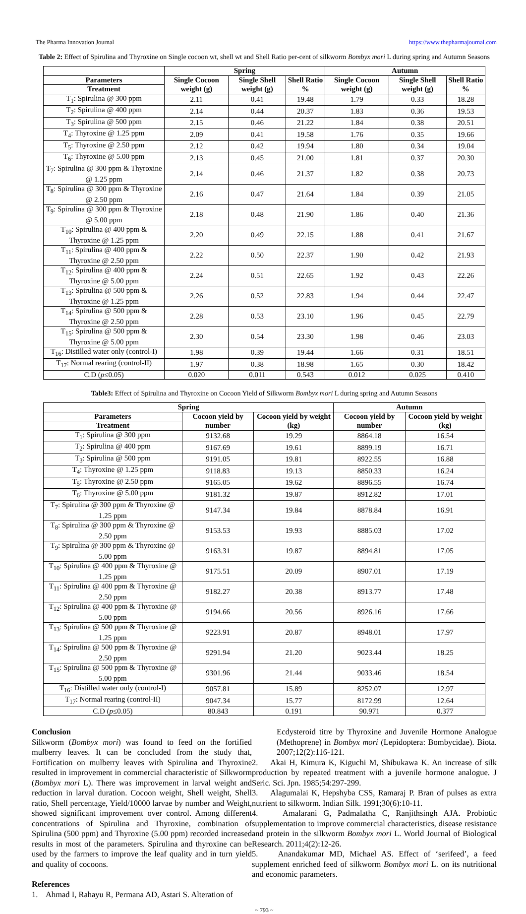The Pharma Innovation Journal https://www.thepharmajournal.com
Table 2: Effect of Spirulina and Thyroxine on Single cocoon wt, shell wt and Shell Ratio per-cent of silkworm Bombyx mori L during spring and Autumn Seasons
| | Spring | | | Autumn | | |
| --- | --- | --- | --- | --- | --- | --- |
| Parameters | Single Cocoon weight (g) | Single Shell weight (g) | Shell Ratio % | Single Cocoon weight (g) | Single Shell weight (g) | Shell Ratio % |
| Treatment | | | | | | |
| T<sub>1</sub>: Spirulina @ 300 ppm | 2.11 | 0.41 | 19.48 | 1.79 | 0.33 | 18.28 |
| T<sub>2</sub>: Spirulina @ 400 ppm | 2.14 | 0.44 | 20.37 | 1.83 | 0.36 | 19.53 |
| T<sub>3</sub>: Spirulina @ 500 ppm | 2.15 | 0.46 | 21.22 | 1.84 | 0.38 | 20.51 |
| T<sub>4</sub>: Thyroxine @ 1.25 ppm | 2.09 | 0.41 | 19.58 | 1.76 | 0.35 | 19.66 |
| T<sub>5</sub>: Thyroxine @ 2.50 ppm | 2.12 | 0.42 | 19.94 | 1.80 | 0.34 | 19.04 |
| T<sub>6</sub>: Thyroxine @ 5.00 ppm | 2.13 | 0.45 | 21.00 | 1.81 | 0.37 | 20.30 |
| T<sub>7</sub>: Spirulina @ 300 ppm & Thyroxine @ 1.25 ppm | 2.14 | 0.46 | 21.37 | 1.82 | 0.38 | 20.73 |
| T<sub>8</sub>: Spirulina @ 300 ppm & Thyroxine @ 2.50 ppm | 2.16 | 0.47 | 21.64 | 1.84 | 0.39 | 21.05 |
| T<sub>9</sub>: Spirulina @ 300 ppm & Thyroxine @ 5.00 ppm | 2.18 | 0.48 | 21.90 | 1.86 | 0.40 | 21.36 |
| T<sub>10</sub>: Spirulina @ 400 ppm & Thyroxine @ 1.25 ppm | 2.20 | 0.49 | 22.15 | 1.88 | 0.41 | 21.67 |
| T<sub>11</sub>: Spirulina @ 400 ppm & Thyroxine @ 2.50 ppm | 2.22 | 0.50 | 22.37 | 1.90 | 0.42 | 21.93 |
| T<sub>12</sub>: Spirulina @ 400 ppm & Thyroxine @ 5.00 ppm | 2.24 | 0.51 | 22.65 | 1.92 | 0.43 | 22.26 |
| T<sub>13</sub>: Spirulina @ 500 ppm & Thyroxine @ 1.25 ppm | 2.26 | 0.52 | 22.83 | 1.94 | 0.44 | 22.47 |
| T<sub>14</sub>: Spirulina @ 500 ppm & Thyroxine @ 2.50 ppm | 2.28 | 0.53 | 23.10 | 1.96 | 0.45 | 22.79 |
| T<sub>15</sub>: Spirulina @ 500 ppm & Thyroxine @ 5.00 ppm | 2.30 | 0.54 | 23.30 | 1.98 | 0.46 | 23.03 |
| T<sub>16</sub>: Distilled water only (control-I) | 1.98 | 0.39 | 19.44 | 1.66 | 0.31 | 18.51 |
| T<sub>17</sub>: Normal rearing (control-II) | 1.97 | 0.38 | 18.98 | 1.65 | 0.30 | 18.42 |
| C.D ( p ≤0.05) | 0.020 | 0.011 | 0.543 | 0.012 | 0.025 | 0.410 |
Table3: Effect of Spirulina and Thyroxine on Cocoon Yield of Silkworm Bombyx mori L during spring and Autumn Seasons
| Spring | | | Autumn | |
| --- | --- | --- | --- | --- |
| Parameters | Cocoon yield by number | Cocoon yield by weight (kg) | Cocoon yield by number | Cocoon yield by weight (kg) |
| Treatment | | | | |
| T<sub>1</sub>: Spirulina @ 300 ppm | 9132.68 | 19.29 | 8864.18 | 16.54 |
| T<sub>2</sub>: Spirulina @ 400 ppm | 9167.69 | 19.61 | 8899.19 | 16.71 |
| T<sub>3</sub>: Spirulina @ 500 ppm | 9191.05 | 19.81 | 8922.55 | 16.88 |
| T<sub>4</sub>: Thyroxine @ 1.25 ppm | 9118.83 | 19.13 | 8850.33 | 16.24 |
| T<sub>5</sub>: Thyroxine @ 2.50 ppm | 9165.05 | 19.62 | 8896.55 | 16.74 |
| T<sub>6</sub>: Thyroxine @ 5.00 ppm | 9181.32 | 19.87 | 8912.82 | 17.01 |
| T<sub>7</sub>: Spirulina @ 300 ppm & Thyroxine @ 1.25 ppm | 9147.34 | 19.84 | 8878.84 | 16.91 |
| T<sub>8</sub>: Spirulina @ 300 ppm & Thyroxine @ 2.50 ppm | 9153.53 | 19.93 | 8885.03 | 17.02 |
| T<sub>9</sub>: Spirulina @ 300 ppm & Thyroxine @ 5.00 ppm | 9163.31 | 19.87 | 8894.81 | 17.05 |
| T<sub>10</sub>: Spirulina @ 400 ppm & Thyroxine @ 1.25 ppm | 9175.51 | 20.09 | 8907.01 | 17.19 |
| T<sub>11</sub>: Spirulina @ 400 ppm & Thyroxine @ 2.50 ppm | 9182.27 | 20.38 | 8913.77 | 17.48 |
| T<sub>12</sub>: Spirulina @ 400 ppm & Thyroxine @ 5.00 ppm | 9194.66 | 20.56 | 8926.16 | 17.66 |
| T<sub>13</sub>: Spirulina @ 500 ppm & Thyroxine @ 1.25 ppm | 9223.91 | 20.87 | 8948.01 | 17.97 |
| T<sub>14</sub>: Spirulina @ 500 ppm & Thyroxine @ 2.50 ppm | 9291.94 | 21.20 | 9023.44 | 18.25 |
| T<sub>15</sub>: Spirulina @ 500 ppm & Thyroxine @ 5.00 ppm | 9301.96 | 21.44 | 9033.46 | 18.54 |
| T<sub>16</sub>: Distilled water only (control-I) | 9057.81 | 15.89 | 8252.07 | 12.97 |
| T<sub>17</sub>: Normal rearing (control-II) | 9047.34 | 15.77 | 8172.99 | 12.64 |
| C.D ( p ≤0.05) | 80.843 | 0.191 | 90.971 | 0.377 |
Conclusion
Silkworm (Bombyx mori) was found to feed on the fortified mulberry leaves. It can be concluded from the study that, Fortification on mulberry leaves with Spirulina and Thyroxine resulted in improvement in commercial characteristic of Silkworm (Bombyx mori L). There was improvement in larval weight and reduction in larval duration. Cocoon weight, Shell weight, Shell ratio, Shell percentage, Yield/10000 larvae by number and Weight, showed significant improvement over control. Among different concentrations of Spirulina and Thyroxine, combination of Spirulina (500 ppm) and Thyroxine (5.00 ppm) recorded increased results in most of the parameters. Spirulina and thyroxine can be used by the farmers to improve the leaf quality and in turn yield and quality of cocoons.
References
1. Ahmad I, Rahayu R, Permana AD, Astari S. Alteration of
Ecdysteroid titre by Thyroxine and Juvenile Hormone Analogue (Methoprene) in Bombyx mori (Lepidoptera: Bombycidae). Biota. 2007;12(2):116-121.
2. Akai H, Kimura K, Kiguchi M, Shibukawa K. An increase of silk production by repeated treatment with a juvenile hormone analogue. J Seric. Sci. Jpn. 1985;54:297-299.
3. Alagumalai K, Hepshyba CSS, Ramaraj P. Bran of pulses as extra nutrient to silkworm. Indian Silk. 1991;30(6):10-11.
4. Amalarani G, Padmalatha C, Ranjithsingh AJA. Probiotic supplementation to improve commercial characteristics, disease resistance and protein in the silkworm Bombyx mori L. World Journal of Biological Research. 2011;4(2):12-26.
5. Anandakumar MD, Michael AS. Effect of ‘serifeed’, a feed supplement enriched feed of silkworm Bombyx mori L. on its nutritional and economic parameters.
~ 793 ~